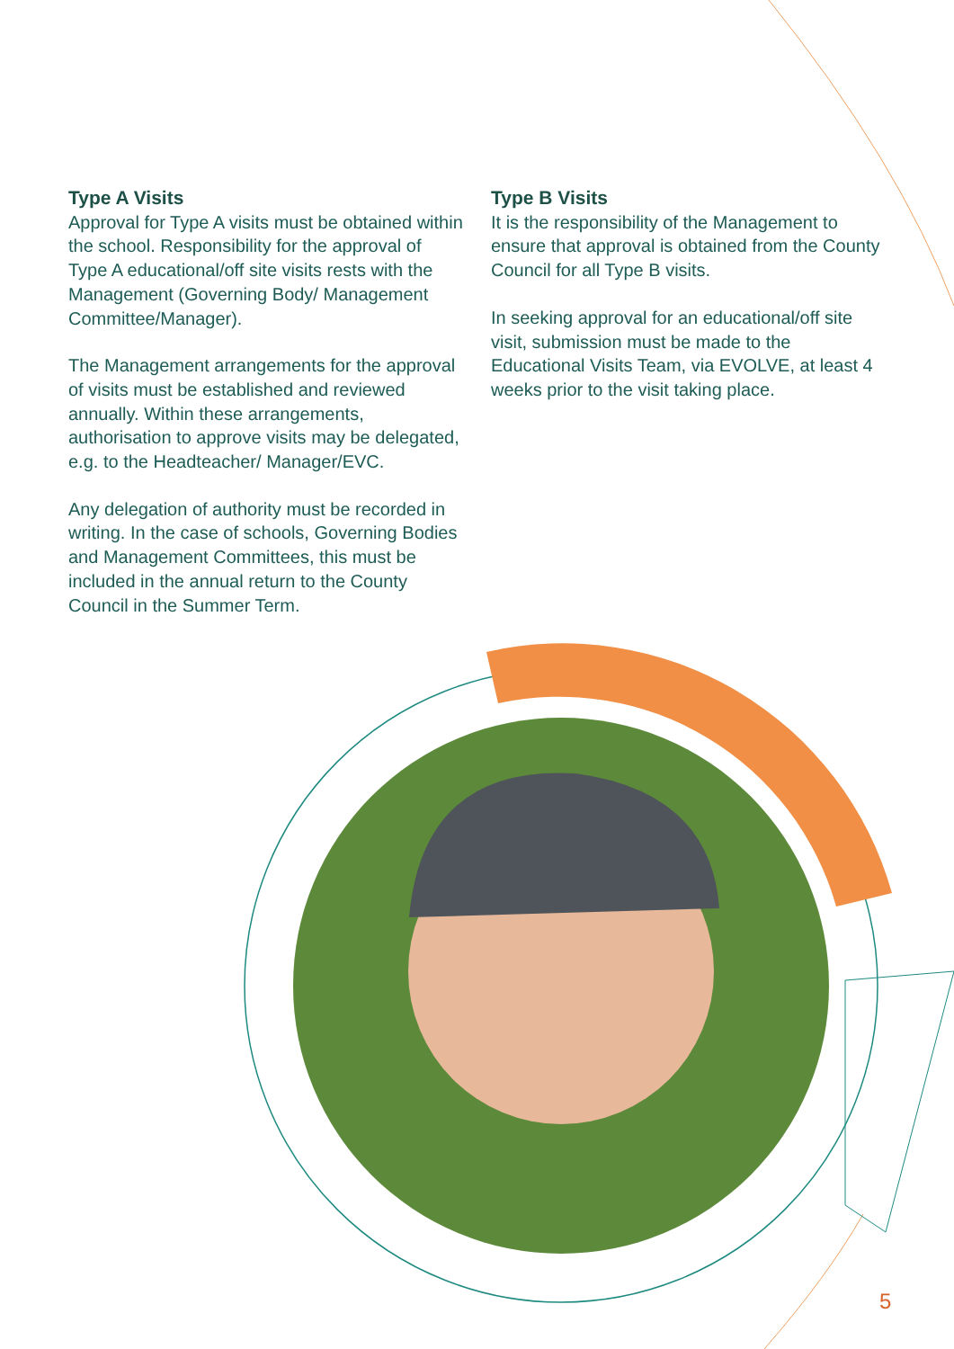Type A Visits
Approval for Type A visits must be obtained within the school. Responsibility for the approval of Type A educational/off site visits rests with the Management (Governing Body/ Management Committee/Manager).
The Management arrangements for the approval of visits must be established and reviewed annually. Within these arrangements, authorisation to approve visits may be delegated, e.g. to the Headteacher/ Manager/EVC.
Any delegation of authority must be recorded in writing. In the case of schools, Governing Bodies and Management Committees, this must be included in the annual return to the County Council in the Summer Term.
Type B Visits
It is the responsibility of the Management to ensure that approval is obtained from the County Council for all Type B visits.
In seeking approval for an educational/off site visit, submission must be made to the Educational Visits Team, via EVOLVE, at least 4 weeks prior to the visit taking place.
5